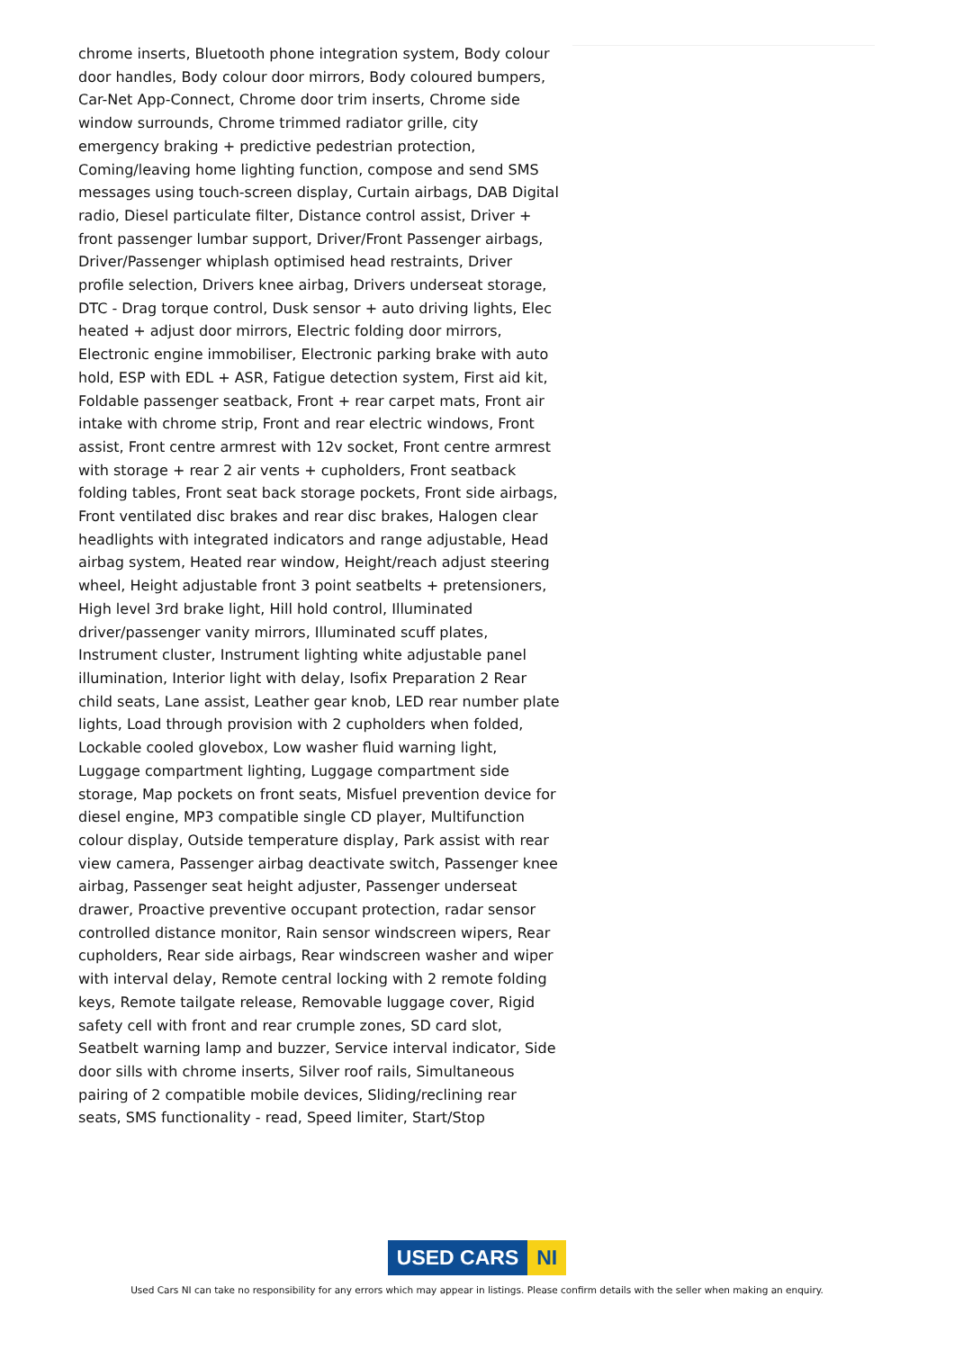chrome inserts, Bluetooth phone integration system, Body colour door handles, Body colour door mirrors, Body coloured bumpers, Car-Net App-Connect, Chrome door trim inserts, Chrome side window surrounds, Chrome trimmed radiator grille, city emergency braking + predictive pedestrian protection, Coming/leaving home lighting function, compose and send SMS messages using touch-screen display, Curtain airbags, DAB Digital radio, Diesel particulate filter, Distance control assist, Driver + front passenger lumbar support, Driver/Front Passenger airbags, Driver/Passenger whiplash optimised head restraints, Driver profile selection, Drivers knee airbag, Drivers underseat storage, DTC - Drag torque control, Dusk sensor + auto driving lights, Elec heated + adjust door mirrors, Electric folding door mirrors, Electronic engine immobiliser, Electronic parking brake with auto hold, ESP with EDL + ASR, Fatigue detection system, First aid kit, Foldable passenger seatback, Front + rear carpet mats, Front air intake with chrome strip, Front and rear electric windows, Front assist, Front centre armrest with 12v socket, Front centre armrest with storage + rear 2 air vents + cupholders, Front seatback folding tables, Front seat back storage pockets, Front side airbags, Front ventilated disc brakes and rear disc brakes, Halogen clear headlights with integrated indicators and range adjustable, Head airbag system, Heated rear window, Height/reach adjust steering wheel, Height adjustable front 3 point seatbelts + pretensioners, High level 3rd brake light, Hill hold control, Illuminated driver/passenger vanity mirrors, Illuminated scuff plates, Instrument cluster, Instrument lighting white adjustable panel illumination, Interior light with delay, Isofix Preparation 2 Rear child seats, Lane assist, Leather gear knob, LED rear number plate lights, Load through provision with 2 cupholders when folded, Lockable cooled glovebox, Low washer fluid warning light, Luggage compartment lighting, Luggage compartment side storage, Map pockets on front seats, Misfuel prevention device for diesel engine, MP3 compatible single CD player, Multifunction colour display, Outside temperature display, Park assist with rear view camera, Passenger airbag deactivate switch, Passenger knee airbag, Passenger seat height adjuster, Passenger underseat drawer, Proactive preventive occupant protection, radar sensor controlled distance monitor, Rain sensor windscreen wipers, Rear cupholders, Rear side airbags, Rear windscreen washer and wiper with interval delay, Remote central locking with 2 remote folding keys, Remote tailgate release, Removable luggage cover, Rigid safety cell with front and rear crumple zones, SD card slot, Seatbelt warning lamp and buzzer, Service interval indicator, Side door sills with chrome inserts, Silver roof rails, Simultaneous pairing of 2 compatible mobile devices, Sliding/reclining rear seats, SMS functionality - read, Speed limiter, Start/Stop
USED CARS NI
Used Cars NI can take no responsibility for any errors which may appear in listings. Please confirm details with the seller when making an enquiry.